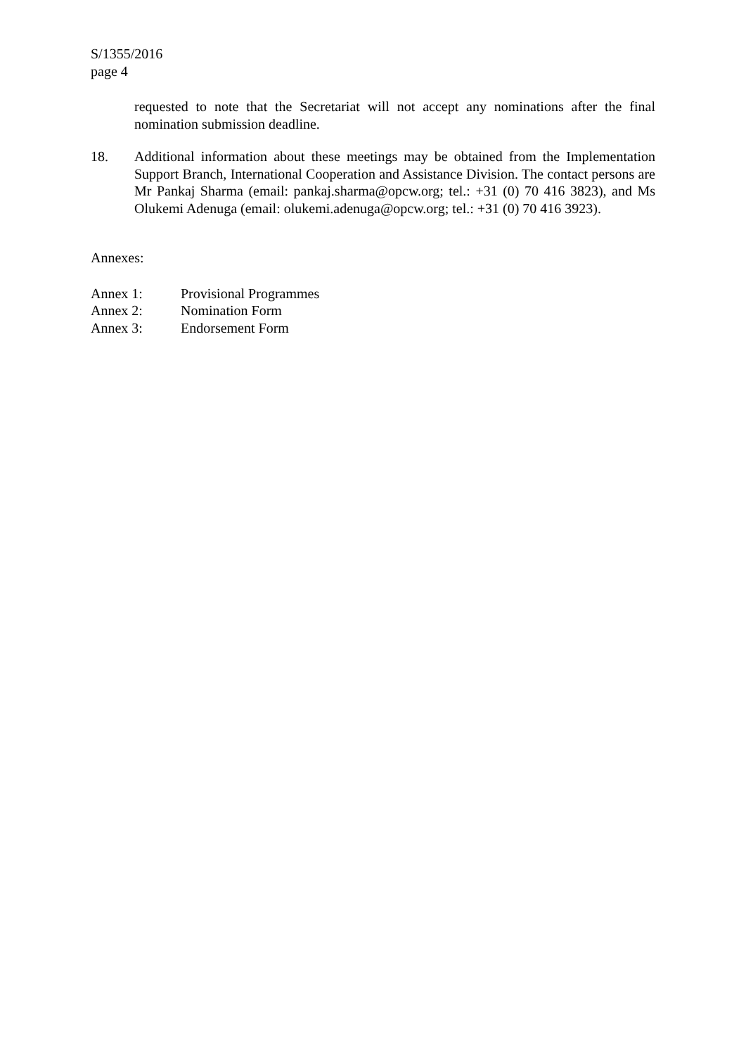S/1355/2016
page 4
requested to note that the Secretariat will not accept any nominations after the final nomination submission deadline.
18. Additional information about these meetings may be obtained from the Implementation Support Branch, International Cooperation and Assistance Division. The contact persons are Mr Pankaj Sharma (email: pankaj.sharma@opcw.org; tel.: +31 (0) 70 416 3823), and Ms Olukemi Adenuga (email: olukemi.adenuga@opcw.org; tel.: +31 (0) 70 416 3923).
Annexes:
Annex 1: Provisional Programmes
Annex 2: Nomination Form
Annex 3: Endorsement Form